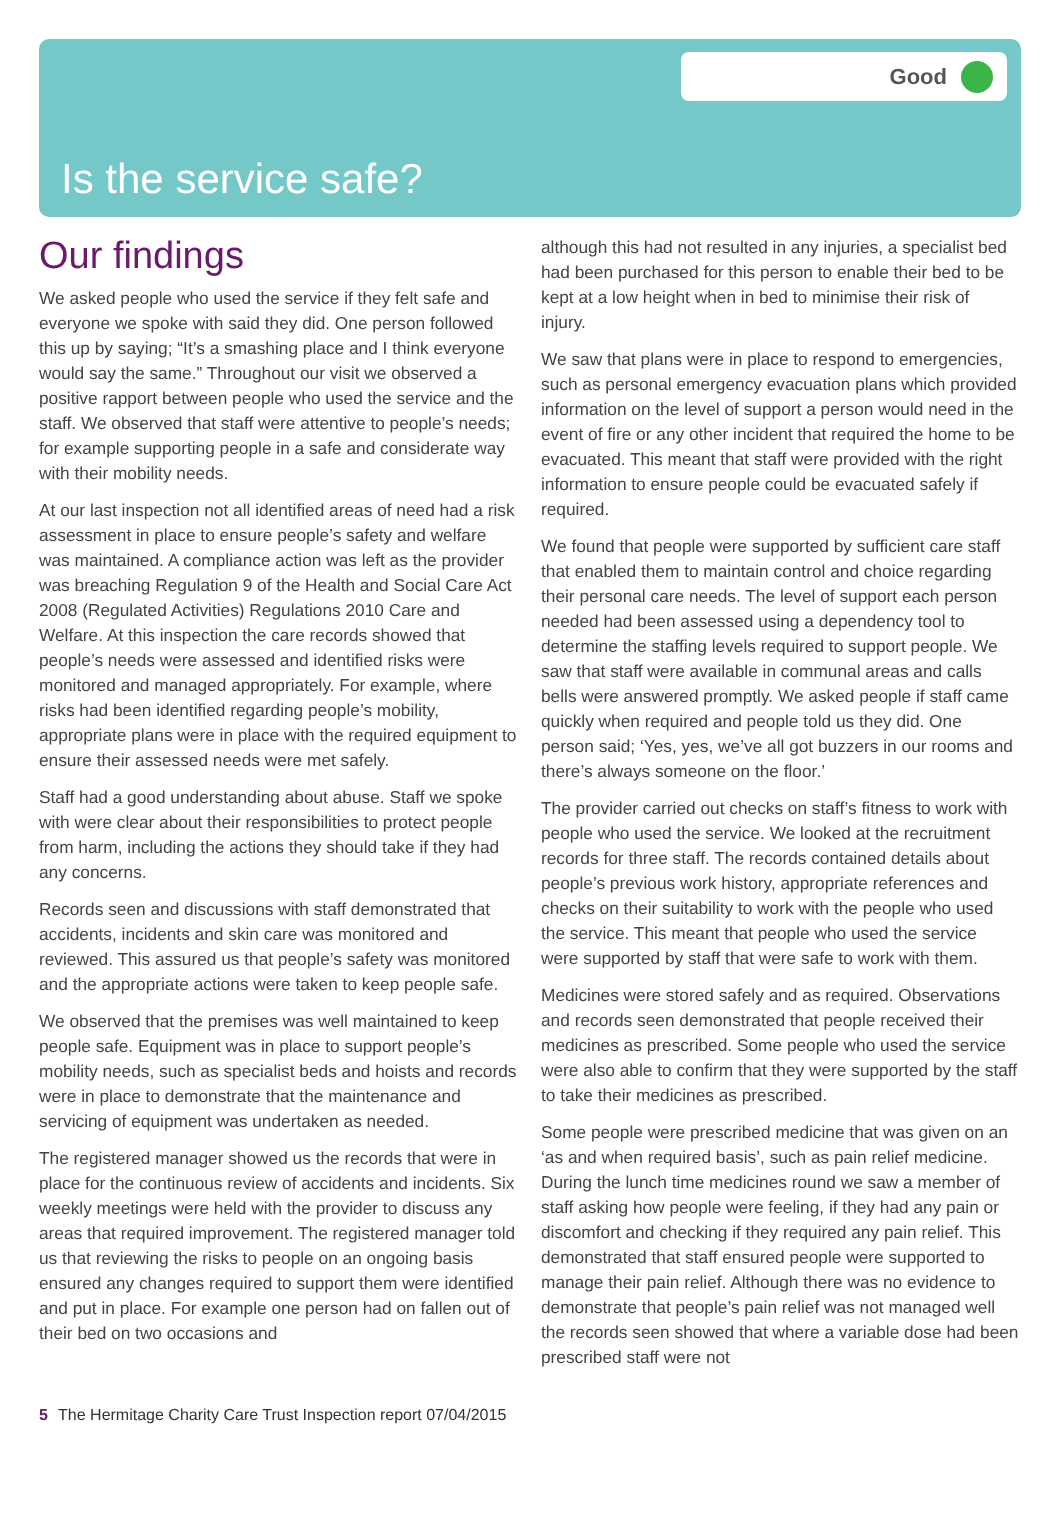Good
Is the service safe?
Our findings
We asked people who used the service if they felt safe and everyone we spoke with said they did. One person followed this up by saying; “It’s a smashing place and I think everyone would say the same.” Throughout our visit we observed a positive rapport between people who used the service and the staff. We observed that staff were attentive to people’s needs; for example supporting people in a safe and considerate way with their mobility needs.
At our last inspection not all identified areas of need had a risk assessment in place to ensure people’s safety and welfare was maintained. A compliance action was left as the provider was breaching Regulation 9 of the Health and Social Care Act 2008 (Regulated Activities) Regulations 2010 Care and Welfare. At this inspection the care records showed that people’s needs were assessed and identified risks were monitored and managed appropriately. For example, where risks had been identified regarding people’s mobility, appropriate plans were in place with the required equipment to ensure their assessed needs were met safely.
Staff had a good understanding about abuse. Staff we spoke with were clear about their responsibilities to protect people from harm, including the actions they should take if they had any concerns.
Records seen and discussions with staff demonstrated that accidents, incidents and skin care was monitored and reviewed. This assured us that people’s safety was monitored and the appropriate actions were taken to keep people safe.
We observed that the premises was well maintained to keep people safe. Equipment was in place to support people’s mobility needs, such as specialist beds and hoists and records were in place to demonstrate that the maintenance and servicing of equipment was undertaken as needed.
The registered manager showed us the records that were in place for the continuous review of accidents and incidents. Six weekly meetings were held with the provider to discuss any areas that required improvement. The registered manager told us that reviewing the risks to people on an ongoing basis ensured any changes required to support them were identified and put in place. For example one person had on fallen out of their bed on two occasions and
although this had not resulted in any injuries, a specialist bed had been purchased for this person to enable their bed to be kept at a low height when in bed to minimise their risk of injury.
We saw that plans were in place to respond to emergencies, such as personal emergency evacuation plans which provided information on the level of support a person would need in the event of fire or any other incident that required the home to be evacuated. This meant that staff were provided with the right information to ensure people could be evacuated safely if required.
We found that people were supported by sufficient care staff that enabled them to maintain control and choice regarding their personal care needs. The level of support each person needed had been assessed using a dependency tool to determine the staffing levels required to support people. We saw that staff were available in communal areas and calls bells were answered promptly. We asked people if staff came quickly when required and people told us they did. One person said; ‘Yes, yes, we’ve all got buzzers in our rooms and there’s always someone on the floor.’
The provider carried out checks on staff’s fitness to work with people who used the service. We looked at the recruitment records for three staff. The records contained details about people’s previous work history, appropriate references and checks on their suitability to work with the people who used the service. This meant that people who used the service were supported by staff that were safe to work with them.
Medicines were stored safely and as required. Observations and records seen demonstrated that people received their medicines as prescribed. Some people who used the service were also able to confirm that they were supported by the staff to take their medicines as prescribed.
Some people were prescribed medicine that was given on an ‘as and when required basis’, such as pain relief medicine. During the lunch time medicines round we saw a member of staff asking how people were feeling, if they had any pain or discomfort and checking if they required any pain relief. This demonstrated that staff ensured people were supported to manage their pain relief. Although there was no evidence to demonstrate that people’s pain relief was not managed well the records seen showed that where a variable dose had been prescribed staff were not
5 The Hermitage Charity Care Trust Inspection report 07/04/2015